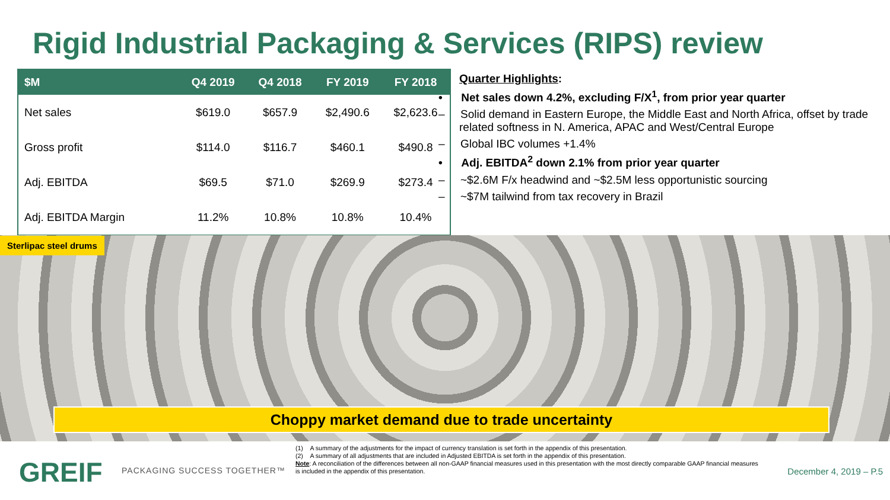Rigid Industrial Packaging & Services (RIPS) review
| $M | Q4 2019 | Q4 2018 | FY 2019 | FY 2018 |
| --- | --- | --- | --- | --- |
| Net sales | $619.0 | $657.9 | $2,490.6 | $2,623.6 |
| Gross profit | $114.0 | $116.7 | $460.1 | $490.8 |
| Adj. EBITDA | $69.5 | $71.0 | $269.9 | $273.4 |
| Adj. EBITDA Margin | 11.2% | 10.8% | 10.8% | 10.4% |
Quarter Highlights:
• Net sales down 4.2%, excluding F/X<sup>1</sup>, from prior year quarter
– Solid demand in Eastern Europe, the Middle East and North Africa, offset by trade related softness in N. America, APAC and West/Central Europe
– Global IBC volumes +1.4%
• Adj. EBITDA<sup>2</sup> down 2.1% from prior year quarter
– ~$2.6M F/x headwind and ~$2.5M less opportunistic sourcing
– ~$7M tailwind from tax recovery in Brazil
Sterlipac steel drums
Choppy market demand due to trade uncertainty
GREIF PACKAGING SUCCESS TOGETHER™
(1) A summary of the adjustments for the impact of currency translation is set forth in the appendix of this presentation.
(2) A summary of all adjustments that are included in Adjusted EBITDA is set forth in the appendix of this presentation.
Note: A reconciliation of the differences between all non-GAAP financial measures used in this presentation with the most directly comparable GAAP financial measures is included in the appendix of this presentation.
December 4, 2019 – P.5